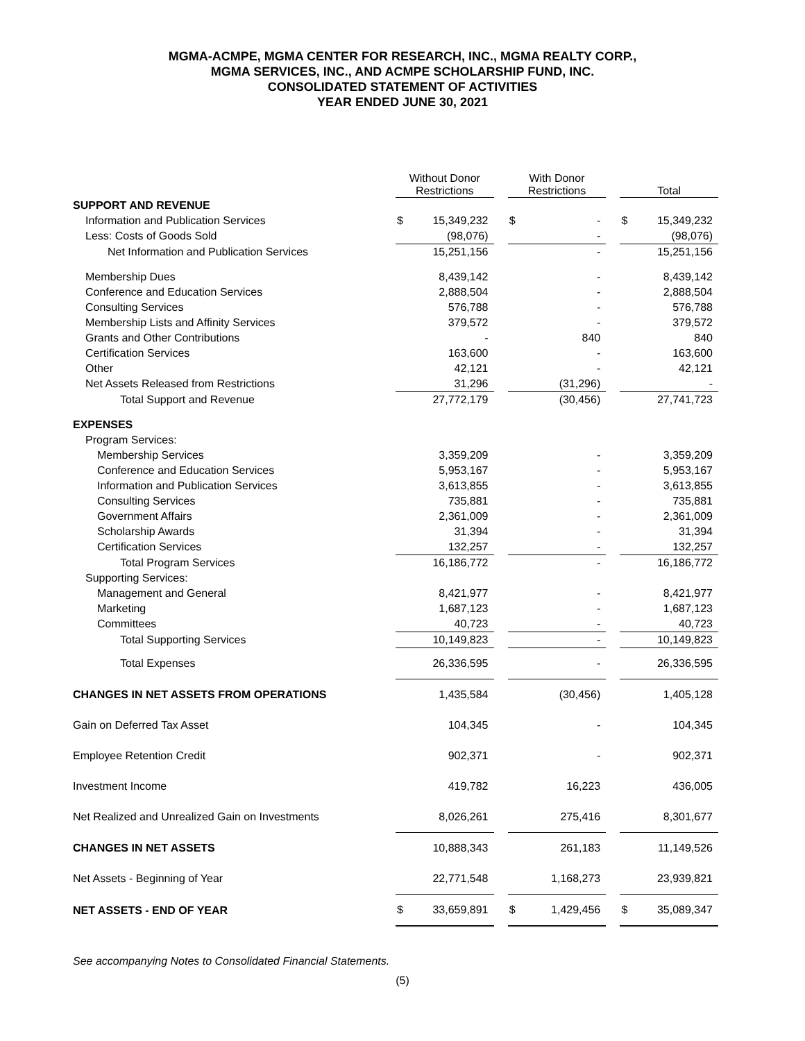MGMA-ACMPE, MGMA CENTER FOR RESEARCH, INC., MGMA REALTY CORP.,
MGMA SERVICES, INC., AND ACMPE SCHOLARSHIP FUND, INC.
CONSOLIDATED STATEMENT OF ACTIVITIES
YEAR ENDED JUNE 30, 2021
| | Without Donor Restrictions | | | With Donor Restrictions | | | Total | |
| SUPPORT AND REVENUE | | | | | | | | |
| Information and Publication Services | $ | 15,349,232 | | $ | - | | $ | 15,349,232 |
| Less: Costs of Goods Sold | | (98,076) | | | - | | | (98,076) |
| Net Information and Publication Services | | 15,251,156 | | | - | | | 15,251,156 |
| Membership Dues | | 8,439,142 | | | - | | | 8,439,142 |
| Conference and Education Services | | 2,888,504 | | | - | | | 2,888,504 |
| Consulting Services | | 576,788 | | | - | | | 576,788 |
| Membership Lists and Affinity Services | | 379,572 | | | - | | | 379,572 |
| Grants and Other Contributions | | - | | | 840 | | | 840 |
| Certification Services | | 163,600 | | | - | | | 163,600 |
| Other | | 42,121 | | | - | | | 42,121 |
| Net Assets Released from Restrictions | | 31,296 | | | (31,296) | | | - |
| Total Support and Revenue | | 27,772,179 | | | (30,456) | | | 27,741,723 |
| EXPENSES | | | | | | | | |
| Program Services: | | | | | | | | |
| Membership Services | | 3,359,209 | | | - | | | 3,359,209 |
| Conference and Education Services | | 5,953,167 | | | - | | | 5,953,167 |
| Information and Publication Services | | 3,613,855 | | | - | | | 3,613,855 |
| Consulting Services | | 735,881 | | | - | | | 735,881 |
| Government Affairs | | 2,361,009 | | | - | | | 2,361,009 |
| Scholarship Awards | | 31,394 | | | - | | | 31,394 |
| Certification Services | | 132,257 | | | - | | | 132,257 |
| Total Program Services | | 16,186,772 | | | - | | | 16,186,772 |
| Supporting Services: | | | | | | | | |
| Management and General | | 8,421,977 | | | - | | | 8,421,977 |
| Marketing | | 1,687,123 | | | - | | | 1,687,123 |
| Committees | | 40,723 | | | - | | | 40,723 |
| Total Supporting Services | | 10,149,823 | | | - | | | 10,149,823 |
| Total Expenses | | 26,336,595 | | | - | | | 26,336,595 |
| CHANGES IN NET ASSETS FROM OPERATIONS | | 1,435,584 | | | (30,456) | | | 1,405,128 |
| Gain on Deferred Tax Asset | | 104,345 | | | - | | | 104,345 |
| Employee Retention Credit | | 902,371 | | | - | | | 902,371 |
| Investment Income | | 419,782 | | | 16,223 | | | 436,005 |
| Net Realized and Unrealized Gain on Investments | | 8,026,261 | | | 275,416 | | | 8,301,677 |
| CHANGES IN NET ASSETS | | 10,888,343 | | | 261,183 | | | 11,149,526 |
| Net Assets - Beginning of Year | | 22,771,548 | | | 1,168,273 | | | 23,939,821 |
| NET ASSETS - END OF YEAR | $ | 33,659,891 | | $ | 1,429,456 | | $ | 35,089,347 |
See accompanying Notes to Consolidated Financial Statements.
(5)